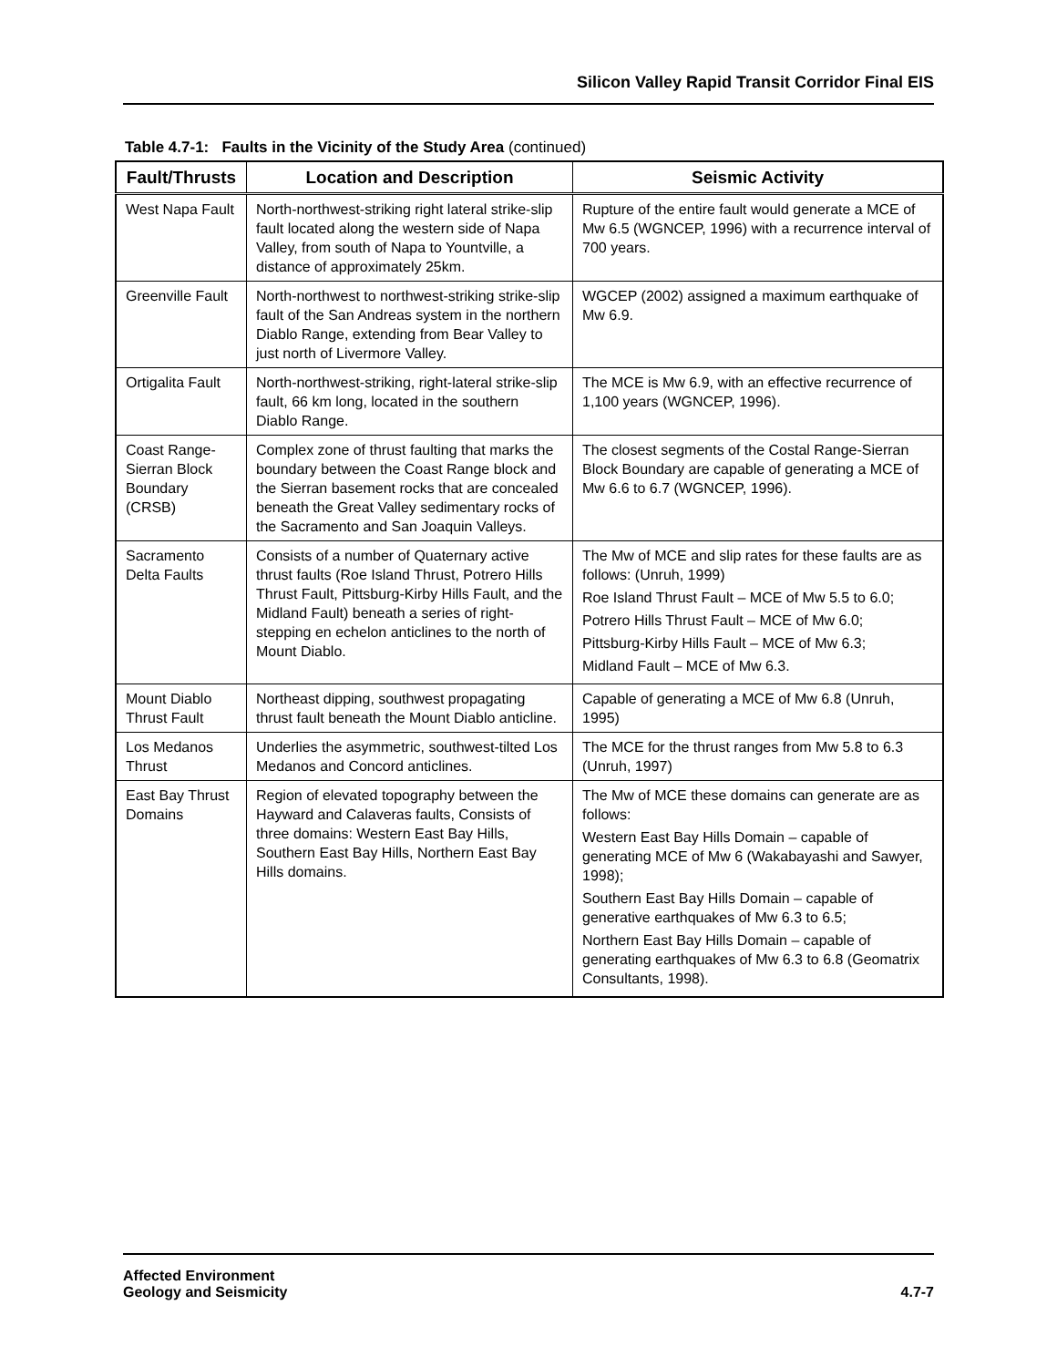Silicon Valley Rapid Transit Corridor Final EIS
Table 4.7-1: Faults in the Vicinity of the Study Area (continued)
| Fault/Thrusts | Location and Description | Seismic Activity |
| --- | --- | --- |
| West Napa Fault | North-northwest-striking right lateral strike-slip fault located along the western side of Napa Valley, from south of Napa to Yountville, a distance of approximately 25km. | Rupture of the entire fault would generate a MCE of Mw 6.5 (WGNCEP, 1996) with a recurrence interval of 700 years. |
| Greenville Fault | North-northwest to northwest-striking strike-slip fault of the San Andreas system in the northern Diablo Range, extending from Bear Valley to just north of Livermore Valley. | WGCEP (2002) assigned a maximum earthquake of Mw 6.9. |
| Ortigalita Fault | North-northwest-striking, right-lateral strike-slip fault, 66 km long, located in the southern Diablo Range. | The MCE is Mw 6.9, with an effective recurrence of 1,100 years (WGNCEP, 1996). |
| Coast Range-Sierran Block Boundary (CRSB) | Complex zone of thrust faulting that marks the boundary between the Coast Range block and the Sierran basement rocks that are concealed beneath the Great Valley sedimentary rocks of the Sacramento and San Joaquin Valleys. | The closest segments of the Costal Range-Sierran Block Boundary are capable of generating a MCE of Mw 6.6 to 6.7 (WGNCEP, 1996). |
| Sacramento Delta Faults | Consists of a number of Quaternary active thrust faults (Roe Island Thrust, Potrero Hills Thrust Fault, Pittsburg-Kirby Hills Fault, and the Midland Fault) beneath a series of right-stepping en echelon anticlines to the north of Mount Diablo. | The Mw of MCE and slip rates for these faults are as follows: (Unruh, 1999) Roe Island Thrust Fault – MCE of Mw 5.5 to 6.0; Potrero Hills Thrust Fault – MCE of Mw 6.0; Pittsburg-Kirby Hills Fault – MCE of Mw 6.3; Midland Fault – MCE of Mw 6.3. |
| Mount Diablo Thrust Fault | Northeast dipping, southwest propagating thrust fault beneath the Mount Diablo anticline. | Capable of generating a MCE of Mw 6.8 (Unruh, 1995) |
| Los Medanos Thrust | Underlies the asymmetric, southwest-tilted Los Medanos and Concord anticlines. | The MCE for the thrust ranges from Mw 5.8 to 6.3 (Unruh, 1997) |
| East Bay Thrust Domains | Region of elevated topography between the Hayward and Calaveras faults, Consists of three domains: Western East Bay Hills, Southern East Bay Hills, Northern East Bay Hills domains. | The Mw of MCE these domains can generate are as follows: Western East Bay Hills Domain – capable of generating MCE of Mw 6 (Wakabayashi and Sawyer, 1998); Southern East Bay Hills Domain – capable of generative earthquakes of Mw 6.3 to 6.5; Northern East Bay Hills Domain – capable of generating earthquakes of Mw 6.3 to 6.8 (Geomatrix Consultants, 1998). |
Affected Environment
Geology and Seismicity
4.7-7